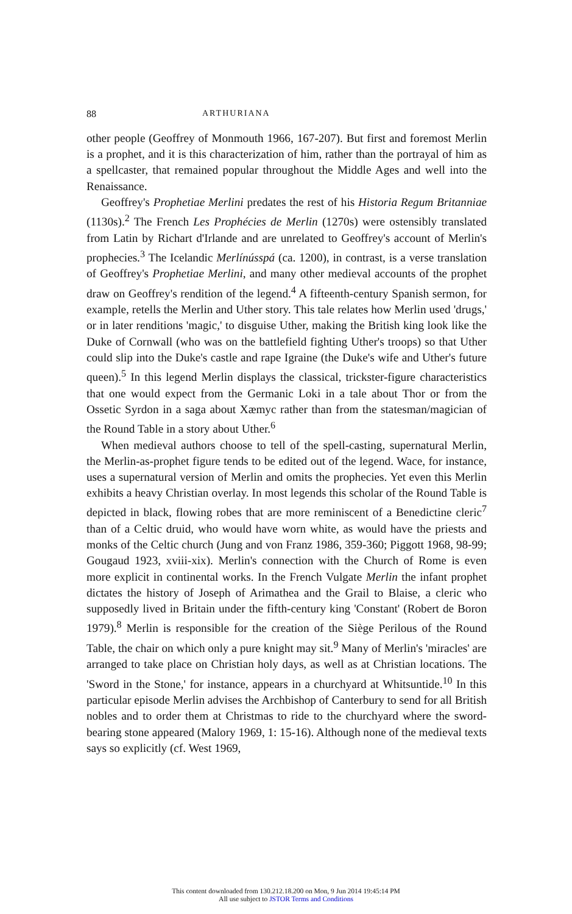88 ARTHURIANA
other people (Geoffrey of Monmouth 1966, 167-207). But first and foremost Merlin is a prophet, and it is this characterization of him, rather than the portrayal of him as a spellcaster, that remained popular throughout the Middle Ages and well into the Renaissance.
Geoffrey's Prophetiae Merlini predates the rest of his Historia Regum Britanniae (1130s).<sup>2</sup> The French Les Prophécies de Merlin (1270s) were ostensibly translated from Latin by Richart d'Irlande and are unrelated to Geoffrey's account of Merlin's prophecies.<sup>3</sup> The Icelandic Merlínússpá (ca. 1200), in contrast, is a verse translation of Geoffrey's Prophetiae Merlini, and many other medieval accounts of the prophet draw on Geoffrey's rendition of the legend.<sup>4</sup> A fifteenth-century Spanish sermon, for example, retells the Merlin and Uther story. This tale relates how Merlin used 'drugs,' or in later renditions 'magic,' to disguise Uther, making the British king look like the Duke of Cornwall (who was on the battlefield fighting Uther's troops) so that Uther could slip into the Duke's castle and rape Igraine (the Duke's wife and Uther's future queen).<sup>5</sup> In this legend Merlin displays the classical, trickster-figure characteristics that one would expect from the Germanic Loki in a tale about Thor or from the Ossetic Syrdon in a saga about Xæmyc rather than from the statesman/magician of the Round Table in a story about Uther.<sup>6</sup>
When medieval authors choose to tell of the spell-casting, supernatural Merlin, the Merlin-as-prophet figure tends to be edited out of the legend. Wace, for instance, uses a supernatural version of Merlin and omits the prophecies. Yet even this Merlin exhibits a heavy Christian overlay. In most legends this scholar of the Round Table is depicted in black, flowing robes that are more reminiscent of a Benedictine cleric<sup>7</sup> than of a Celtic druid, who would have worn white, as would have the priests and monks of the Celtic church (Jung and von Franz 1986, 359-360; Piggott 1968, 98-99; Gougaud 1923, xviii-xix). Merlin's connection with the Church of Rome is even more explicit in continental works. In the French Vulgate Merlin the infant prophet dictates the history of Joseph of Arimathea and the Grail to Blaise, a cleric who supposedly lived in Britain under the fifth-century king 'Constant' (Robert de Boron 1979).<sup>8</sup> Merlin is responsible for the creation of the Siège Perilous of the Round Table, the chair on which only a pure knight may sit.<sup>9</sup> Many of Merlin's 'miracles' are arranged to take place on Christian holy days, as well as at Christian locations. The 'Sword in the Stone,' for instance, appears in a churchyard at Whitsuntide.<sup>10</sup> In this particular episode Merlin advises the Archbishop of Canterbury to send for all British nobles and to order them at Christmas to ride to the churchyard where the sword-bearing stone appeared (Malory 1969, 1: 15-16). Although none of the medieval texts says so explicitly (cf. West 1969,
This content downloaded from 130.212.18.200 on Mon, 9 Jun 2014 19:45:14 PM
All use subject to JSTOR Terms and Conditions